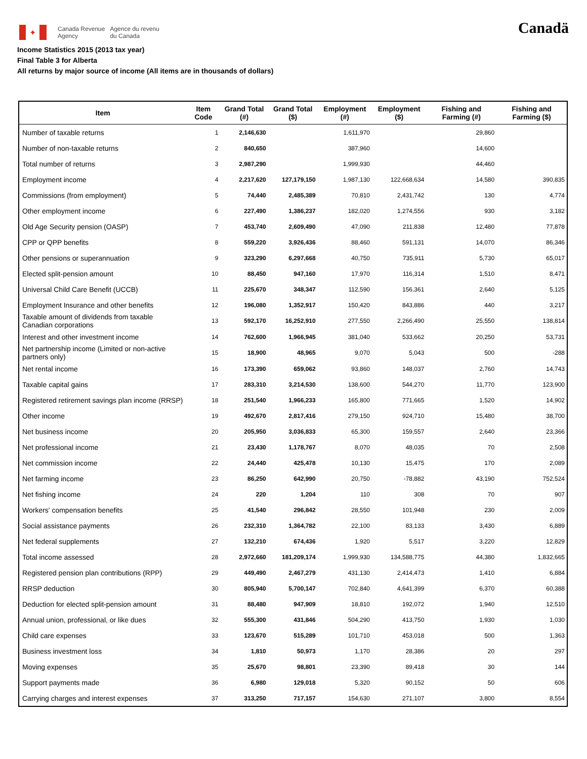✦
Canada Revenue
Agency
Agence du revenu
du Canada
Canadä
Income Statistics 2015 (2013 tax year)
Final Table 3 for Alberta
All returns by major source of income (All items are in thousands of dollars)
| Item | Item Code | Grand Total (#) | Grand Total ($) | Employment (#) | Employment ($) | Fishing and Farming (#) | Fishing and Farming ($) |
| --- | --- | --- | --- | --- | --- | --- | --- |
| Number of taxable returns | 1 | 2,146,630 | | 1,611,970 | | 29,860 | |
| Number of non-taxable returns | 2 | 840,650 | | 387,960 | | 14,600 | |
| Total number of returns | 3 | 2,987,290 | | 1,999,930 | | 44,460 | |
| Employment income | 4 | 2,217,620 | 127,179,150 | 1,987,130 | 122,668,634 | 14,580 | 390,835 |
| Commissions (from employment) | 5 | 74,440 | 2,485,389 | 70,810 | 2,431,742 | 130 | 4,774 |
| Other employment income | 6 | 227,490 | 1,386,237 | 182,020 | 1,274,556 | 930 | 3,182 |
| Old Age Security pension (OASP) | 7 | 453,740 | 2,609,490 | 47,090 | 211,838 | 12,480 | 77,878 |
| CPP or QPP benefits | 8 | 559,220 | 3,926,436 | 88,460 | 591,131 | 14,070 | 86,346 |
| Other pensions or superannuation | 9 | 323,290 | 6,297,668 | 40,750 | 735,911 | 5,730 | 65,017 |
| Elected split-pension amount | 10 | 88,450 | 947,160 | 17,970 | 116,314 | 1,510 | 8,471 |
| Universal Child Care Benefit (UCCB) | 11 | 225,670 | 348,347 | 112,590 | 156,361 | 2,640 | 5,125 |
| Employment Insurance and other benefits | 12 | 196,080 | 1,352,917 | 150,420 | 843,886 | 440 | 3,217 |
| Taxable amount of dividends from taxable Canadian corporations | 13 | 592,170 | 16,252,910 | 277,550 | 2,266,490 | 25,550 | 138,814 |
| Interest and other investment income | 14 | 762,600 | 1,966,945 | 381,040 | 533,662 | 20,250 | 53,731 |
| Net partnership income (Limited or non-active partners only) | 15 | 18,900 | 48,965 | 9,070 | 5,043 | 500 | -288 |
| Net rental income | 16 | 173,390 | 659,062 | 93,860 | 148,037 | 2,760 | 14,743 |
| Taxable capital gains | 17 | 283,310 | 3,214,530 | 138,600 | 544,270 | 11,770 | 123,900 |
| Registered retirement savings plan income (RRSP) | 18 | 251,540 | 1,966,233 | 165,800 | 771,665 | 1,520 | 14,902 |
| Other income | 19 | 492,670 | 2,817,416 | 279,150 | 924,710 | 15,480 | 38,700 |
| Net business income | 20 | 205,950 | 3,036,833 | 65,300 | 159,557 | 2,640 | 23,366 |
| Net professional income | 21 | 23,430 | 1,178,767 | 8,070 | 48,035 | 70 | 2,508 |
| Net commission income | 22 | 24,440 | 425,478 | 10,130 | 15,475 | 170 | 2,089 |
| Net farming income | 23 | 86,250 | 642,990 | 20,750 | -78,882 | 43,190 | 752,524 |
| Net fishing income | 24 | 220 | 1,204 | 110 | 308 | 70 | 907 |
| Workers' compensation benefits | 25 | 41,540 | 296,842 | 28,550 | 101,948 | 230 | 2,009 |
| Social assistance payments | 26 | 232,310 | 1,364,782 | 22,100 | 83,133 | 3,430 | 6,889 |
| Net federal supplements | 27 | 132,210 | 674,436 | 1,920 | 5,517 | 3,220 | 12,829 |
| Total income assessed | 28 | 2,972,660 | 181,209,174 | 1,999,930 | 134,588,775 | 44,380 | 1,832,665 |
| Registered pension plan contributions (RPP) | 29 | 449,490 | 2,467,279 | 431,130 | 2,414,473 | 1,410 | 6,884 |
| RRSP deduction | 30 | 805,940 | 5,700,147 | 702,840 | 4,641,399 | 6,370 | 60,388 |
| Deduction for elected split-pension amount | 31 | 88,480 | 947,909 | 18,810 | 192,072 | 1,940 | 12,510 |
| Annual union, professional, or like dues | 32 | 555,300 | 431,846 | 504,290 | 413,750 | 1,930 | 1,030 |
| Child care expenses | 33 | 123,670 | 515,289 | 101,710 | 453,018 | 500 | 1,363 |
| Business investment loss | 34 | 1,810 | 50,973 | 1,170 | 28,386 | 20 | 297 |
| Moving expenses | 35 | 25,670 | 98,801 | 23,390 | 89,418 | 30 | 144 |
| Support payments made | 36 | 6,980 | 129,018 | 5,320 | 90,152 | 50 | 606 |
| Carrying charges and interest expenses | 37 | 313,250 | 717,157 | 154,630 | 271,107 | 3,800 | 8,554 |